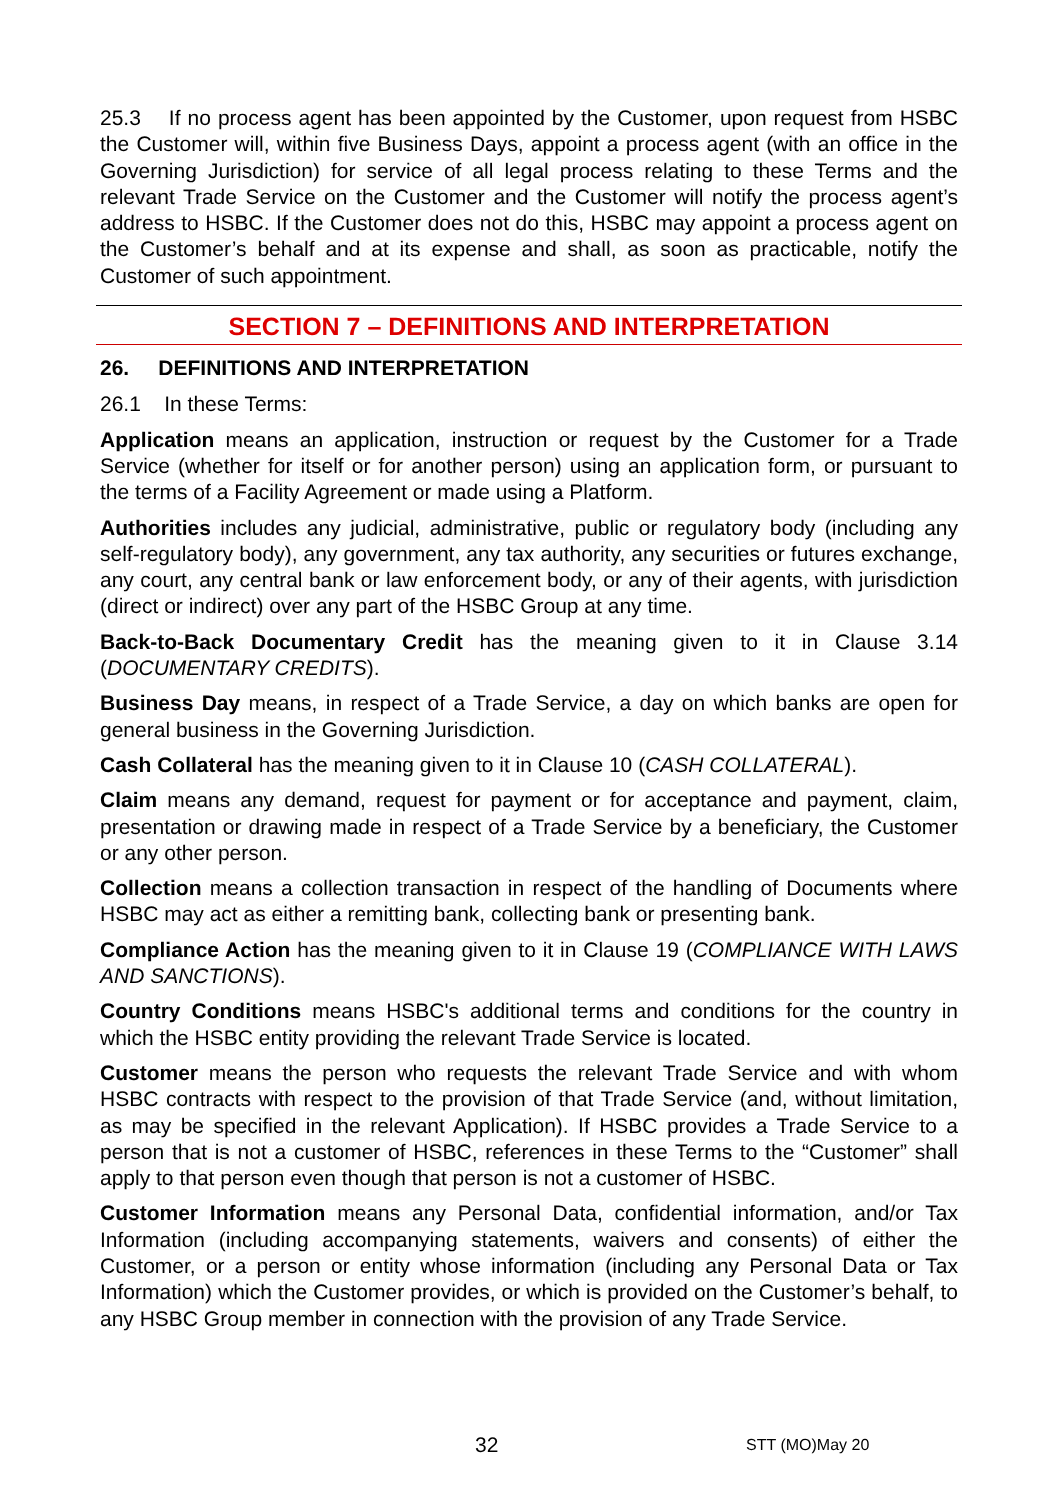25.3 If no process agent has been appointed by the Customer, upon request from HSBC the Customer will, within five Business Days, appoint a process agent (with an office in the Governing Jurisdiction) for service of all legal process relating to these Terms and the relevant Trade Service on the Customer and the Customer will notify the process agent’s address to HSBC. If the Customer does not do this, HSBC may appoint a process agent on the Customer’s behalf and at its expense and shall, as soon as practicable, notify the Customer of such appointment.
SECTION 7 – DEFINITIONS AND INTERPRETATION
26. DEFINITIONS AND INTERPRETATION
26.1 In these Terms:
Application means an application, instruction or request by the Customer for a Trade Service (whether for itself or for another person) using an application form, or pursuant to the terms of a Facility Agreement or made using a Platform.
Authorities includes any judicial, administrative, public or regulatory body (including any self-regulatory body), any government, any tax authority, any securities or futures exchange, any court, any central bank or law enforcement body, or any of their agents, with jurisdiction (direct or indirect) over any part of the HSBC Group at any time.
Back-to-Back Documentary Credit has the meaning given to it in Clause 3.14 (DOCUMENTARY CREDITS).
Business Day means, in respect of a Trade Service, a day on which banks are open for general business in the Governing Jurisdiction.
Cash Collateral has the meaning given to it in Clause 10 (CASH COLLATERAL).
Claim means any demand, request for payment or for acceptance and payment, claim, presentation or drawing made in respect of a Trade Service by a beneficiary, the Customer or any other person.
Collection means a collection transaction in respect of the handling of Documents where HSBC may act as either a remitting bank, collecting bank or presenting bank.
Compliance Action has the meaning given to it in Clause 19 (COMPLIANCE WITH LAWS AND SANCTIONS).
Country Conditions means HSBC's additional terms and conditions for the country in which the HSBC entity providing the relevant Trade Service is located.
Customer means the person who requests the relevant Trade Service and with whom HSBC contracts with respect to the provision of that Trade Service (and, without limitation, as may be specified in the relevant Application). If HSBC provides a Trade Service to a person that is not a customer of HSBC, references in these Terms to the “Customer” shall apply to that person even though that person is not a customer of HSBC.
Customer Information means any Personal Data, confidential information, and/or Tax Information (including accompanying statements, waivers and consents) of either the Customer, or a person or entity whose information (including any Personal Data or Tax Information) which the Customer provides, or which is provided on the Customer’s behalf, to any HSBC Group member in connection with the provision of any Trade Service.
32 STT (MO)May 20